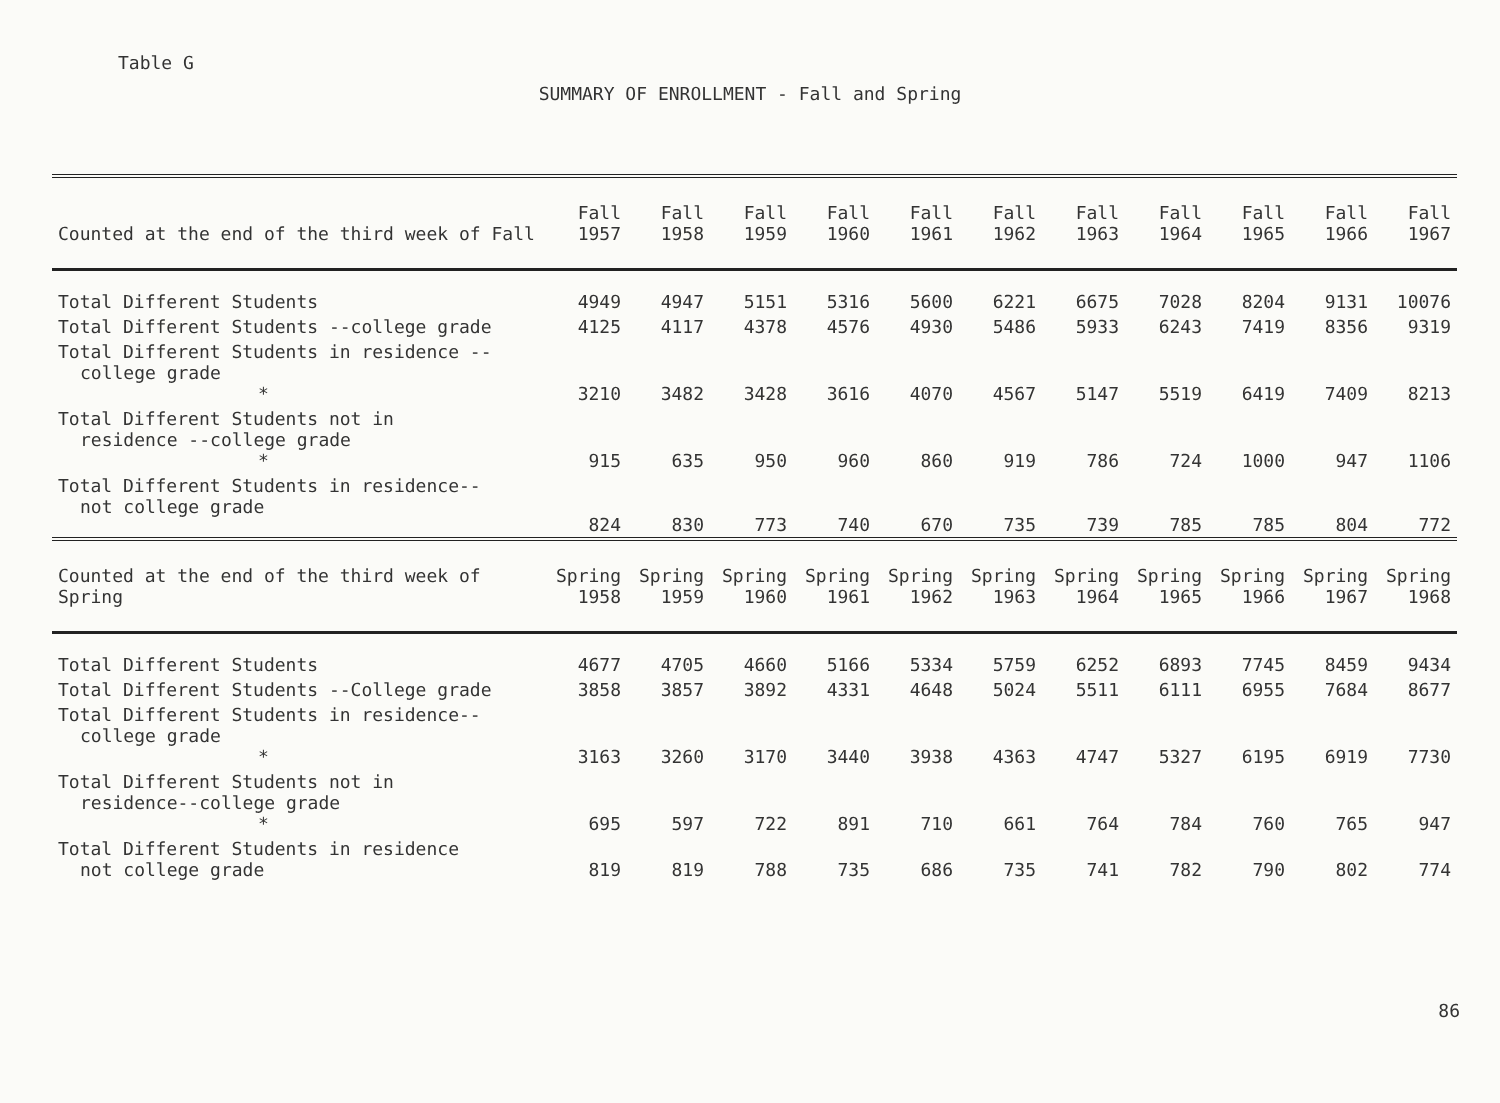Table G
SUMMARY OF ENROLLMENT - Fall and Spring
| Counted at the end of the third week of Fall | Fall 1957 | Fall 1958 | Fall 1959 | Fall 1960 | Fall 1961 | Fall 1962 | Fall 1963 | Fall 1964 | Fall 1965 | Fall 1966 | Fall 1967 |
| --- | --- | --- | --- | --- | --- | --- | --- | --- | --- | --- | --- |
| Total Different Students | 4949 | 4947 | 5151 | 5316 | 5600 | 6221 | 6675 | 7028 | 8204 | 9131 | 10076 |
| Total Different Students --college grade | 4125 | 4117 | 4378 | 4576 | 4930 | 5486 | 5933 | 6243 | 7419 | 8356 | 9319 |
| Total Different Students in residence -- college grade * | 3210 | 3482 | 3428 | 3616 | 4070 | 4567 | 5147 | 5519 | 6419 | 7409 | 8213 |
| Total Different Students not in residence --college grade * | 915 | 635 | 950 | 960 | 860 | 919 | 786 | 724 | 1000 | 947 | 1106 |
| Total Different Students in residence-- not college grade | 824 | 830 | 773 | 740 | 670 | 735 | 739 | 785 | 785 | 804 | 772 |
| Counted at the end of the third week of Spring | Spring 1958 | Spring 1959 | Spring 1960 | Spring 1961 | Spring 1962 | Spring 1963 | Spring 1964 | Spring 1965 | Spring 1966 | Spring 1967 | Spring 1968 |
| Total Different Students | 4677 | 4705 | 4660 | 5166 | 5334 | 5759 | 6252 | 6893 | 7745 | 8459 | 9434 |
| Total Different Students --College grade | 3858 | 3857 | 3892 | 4331 | 4648 | 5024 | 5511 | 6111 | 6955 | 7684 | 8677 |
| Total Different Students in residence-- college grade * | 3163 | 3260 | 3170 | 3440 | 3938 | 4363 | 4747 | 5327 | 6195 | 6919 | 7730 |
| Total Different Students not in residence--college grade * | 695 | 597 | 722 | 891 | 710 | 661 | 764 | 784 | 760 | 765 | 947 |
| Total Different Students in residence not college grade | 819 | 819 | 788 | 735 | 686 | 735 | 741 | 782 | 790 | 802 | 774 |
86